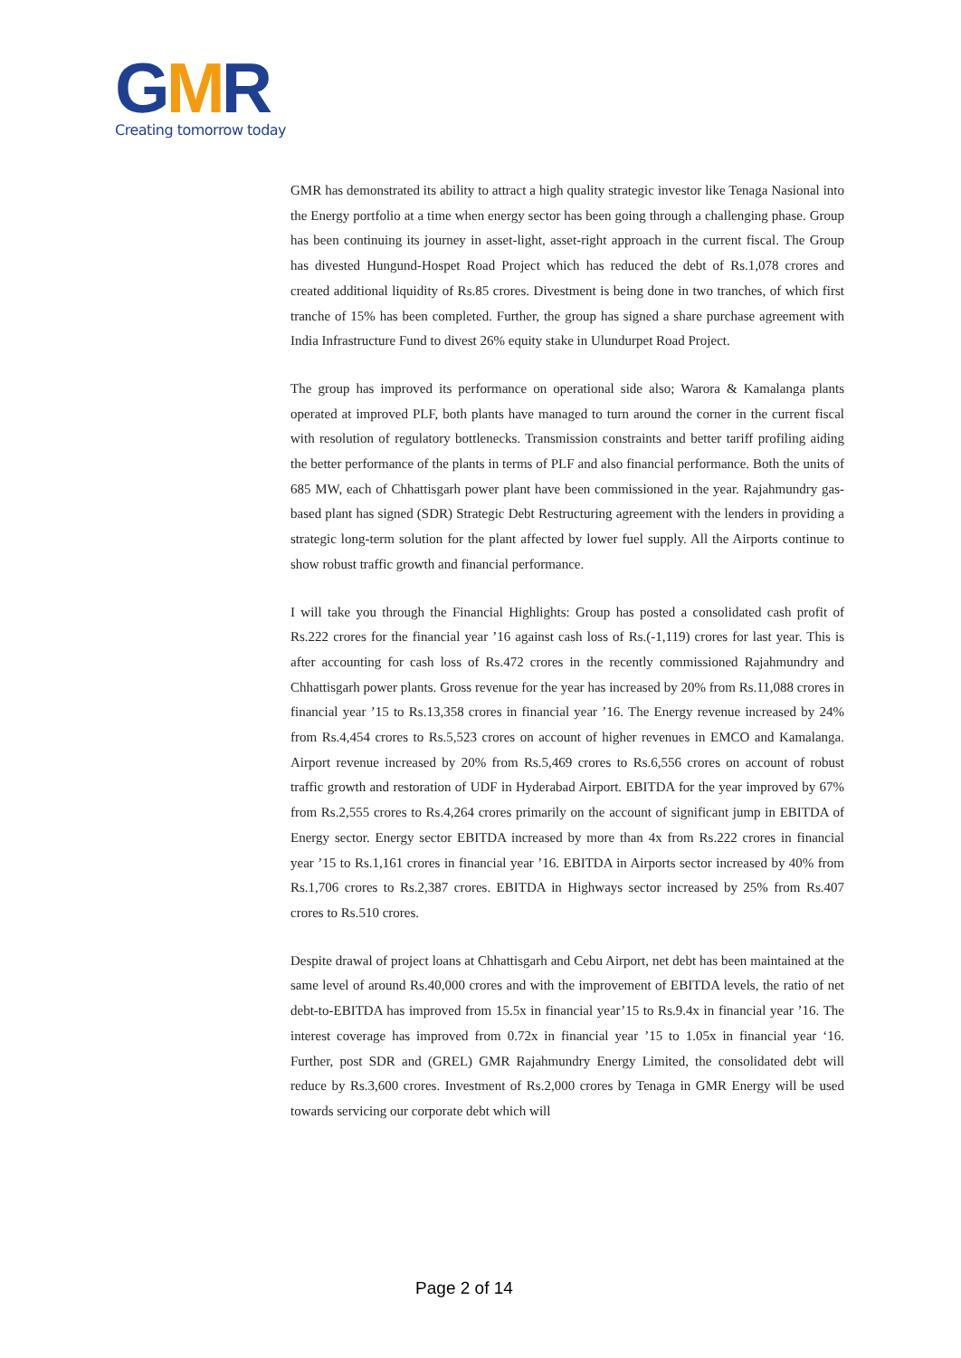GMR
Creating tomorrow today
GMR has demonstrated its ability to attract a high quality strategic investor like Tenaga Nasional into the Energy portfolio at a time when energy sector has been going through a challenging phase. Group has been continuing its journey in asset-light, asset-right approach in the current fiscal. The Group has divested Hungund-Hospet Road Project which has reduced the debt of Rs.1,078 crores and created additional liquidity of Rs.85 crores. Divestment is being done in two tranches, of which first tranche of 15% has been completed. Further, the group has signed a share purchase agreement with India Infrastructure Fund to divest 26% equity stake in Ulundurpet Road Project.
The group has improved its performance on operational side also; Warora & Kamalanga plants operated at improved PLF, both plants have managed to turn around the corner in the current fiscal with resolution of regulatory bottlenecks. Transmission constraints and better tariff profiling aiding the better performance of the plants in terms of PLF and also financial performance. Both the units of 685 MW, each of Chhattisgarh power plant have been commissioned in the year. Rajahmundry gas-based plant has signed (SDR) Strategic Debt Restructuring agreement with the lenders in providing a strategic long-term solution for the plant affected by lower fuel supply. All the Airports continue to show robust traffic growth and financial performance.
I will take you through the Financial Highlights: Group has posted a consolidated cash profit of Rs.222 crores for the financial year ’16 against cash loss of Rs.(-1,119) crores for last year. This is after accounting for cash loss of Rs.472 crores in the recently commissioned Rajahmundry and Chhattisgarh power plants. Gross revenue for the year has increased by 20% from Rs.11,088 crores in financial year ’15 to Rs.13,358 crores in financial year ’16. The Energy revenue increased by 24% from Rs.4,454 crores to Rs.5,523 crores on account of higher revenues in EMCO and Kamalanga. Airport revenue increased by 20% from Rs.5,469 crores to Rs.6,556 crores on account of robust traffic growth and restoration of UDF in Hyderabad Airport. EBITDA for the year improved by 67% from Rs.2,555 crores to Rs.4,264 crores primarily on the account of significant jump in EBITDA of Energy sector. Energy sector EBITDA increased by more than 4x from Rs.222 crores in financial year ’15 to Rs.1,161 crores in financial year ’16. EBITDA in Airports sector increased by 40% from Rs.1,706 crores to Rs.2,387 crores. EBITDA in Highways sector increased by 25% from Rs.407 crores to Rs.510 crores.
Despite drawal of project loans at Chhattisgarh and Cebu Airport, net debt has been maintained at the same level of around Rs.40,000 crores and with the improvement of EBITDA levels, the ratio of net debt-to-EBITDA has improved from 15.5x in financial year’15 to Rs.9.4x in financial year ’16. The interest coverage has improved from 0.72x in financial year ’15 to 1.05x in financial year ‘16. Further, post SDR and (GREL) GMR Rajahmundry Energy Limited, the consolidated debt will reduce by Rs.3,600 crores. Investment of Rs.2,000 crores by Tenaga in GMR Energy will be used towards servicing our corporate debt which will
Page 2 of 14